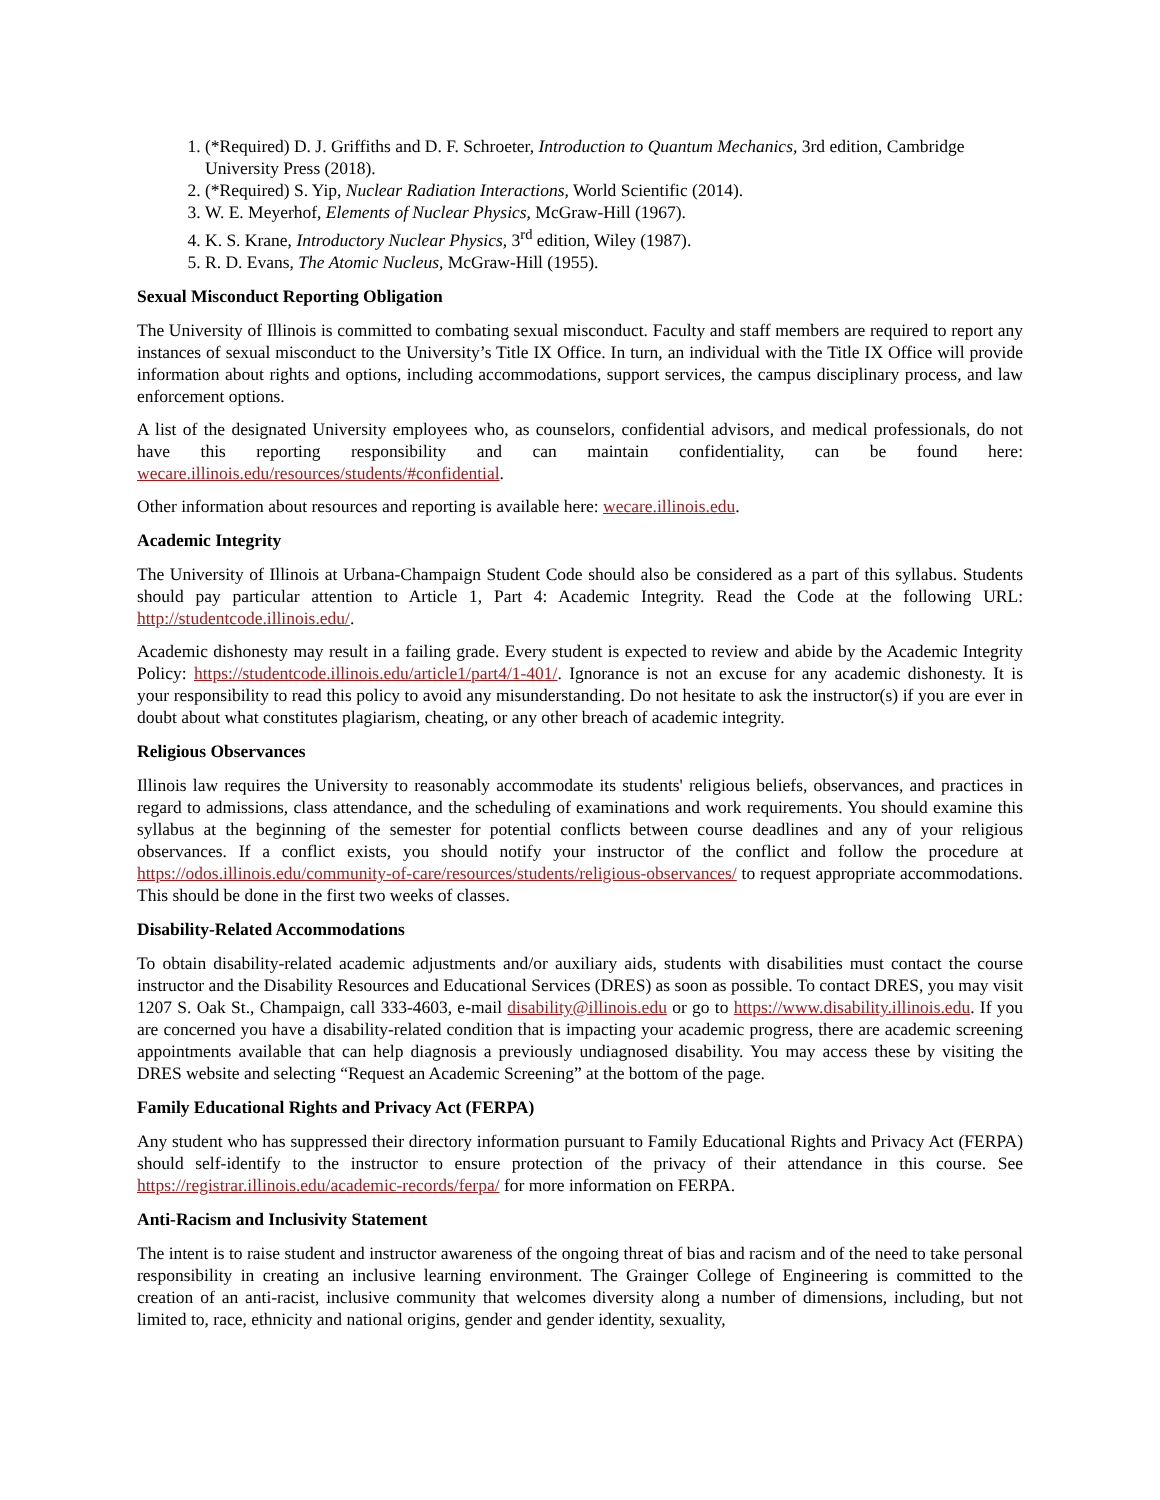1. (*Required) D. J. Griffiths and D. F. Schroeter, Introduction to Quantum Mechanics, 3rd edition, Cambridge University Press (2018).
2. (*Required) S. Yip, Nuclear Radiation Interactions, World Scientific (2014).
3. W. E. Meyerhof, Elements of Nuclear Physics, McGraw-Hill (1967).
4. K. S. Krane, Introductory Nuclear Physics, 3<sup>rd</sup> edition, Wiley (1987).
5. R. D. Evans, The Atomic Nucleus, McGraw-Hill (1955).
Sexual Misconduct Reporting Obligation
The University of Illinois is committed to combating sexual misconduct. Faculty and staff members are required to report any instances of sexual misconduct to the University’s Title IX Office. In turn, an individual with the Title IX Office will provide information about rights and options, including accommodations, support services, the campus disciplinary process, and law enforcement options.
A list of the designated University employees who, as counselors, confidential advisors, and medical professionals, do not have this reporting responsibility and can maintain confidentiality, can be found here: wecare.illinois.edu/resources/students/#confidential.
Other information about resources and reporting is available here: wecare.illinois.edu.
Academic Integrity
The University of Illinois at Urbana-Champaign Student Code should also be considered as a part of this syllabus. Students should pay particular attention to Article 1, Part 4: Academic Integrity. Read the Code at the following URL: http://studentcode.illinois.edu/.
Academic dishonesty may result in a failing grade. Every student is expected to review and abide by the Academic Integrity Policy: https://studentcode.illinois.edu/article1/part4/1-401/. Ignorance is not an excuse for any academic dishonesty. It is your responsibility to read this policy to avoid any misunderstanding. Do not hesitate to ask the instructor(s) if you are ever in doubt about what constitutes plagiarism, cheating, or any other breach of academic integrity.
Religious Observances
Illinois law requires the University to reasonably accommodate its students' religious beliefs, observances, and practices in regard to admissions, class attendance, and the scheduling of examinations and work requirements. You should examine this syllabus at the beginning of the semester for potential conflicts between course deadlines and any of your religious observances. If a conflict exists, you should notify your instructor of the conflict and follow the procedure at https://odos.illinois.edu/community-of-care/resources/students/religious-observances/ to request appropriate accommodations. This should be done in the first two weeks of classes.
Disability-Related Accommodations
To obtain disability-related academic adjustments and/or auxiliary aids, students with disabilities must contact the course instructor and the Disability Resources and Educational Services (DRES) as soon as possible. To contact DRES, you may visit 1207 S. Oak St., Champaign, call 333-4603, e-mail disability@illinois.edu or go to https://www.disability.illinois.edu. If you are concerned you have a disability-related condition that is impacting your academic progress, there are academic screening appointments available that can help diagnosis a previously undiagnosed disability. You may access these by visiting the DRES website and selecting “Request an Academic Screening” at the bottom of the page.
Family Educational Rights and Privacy Act (FERPA)
Any student who has suppressed their directory information pursuant to Family Educational Rights and Privacy Act (FERPA) should self-identify to the instructor to ensure protection of the privacy of their attendance in this course. See https://registrar.illinois.edu/academic-records/ferpa/ for more information on FERPA.
Anti-Racism and Inclusivity Statement
The intent is to raise student and instructor awareness of the ongoing threat of bias and racism and of the need to take personal responsibility in creating an inclusive learning environment. The Grainger College of Engineering is committed to the creation of an anti-racist, inclusive community that welcomes diversity along a number of dimensions, including, but not limited to, race, ethnicity and national origins, gender and gender identity, sexuality,